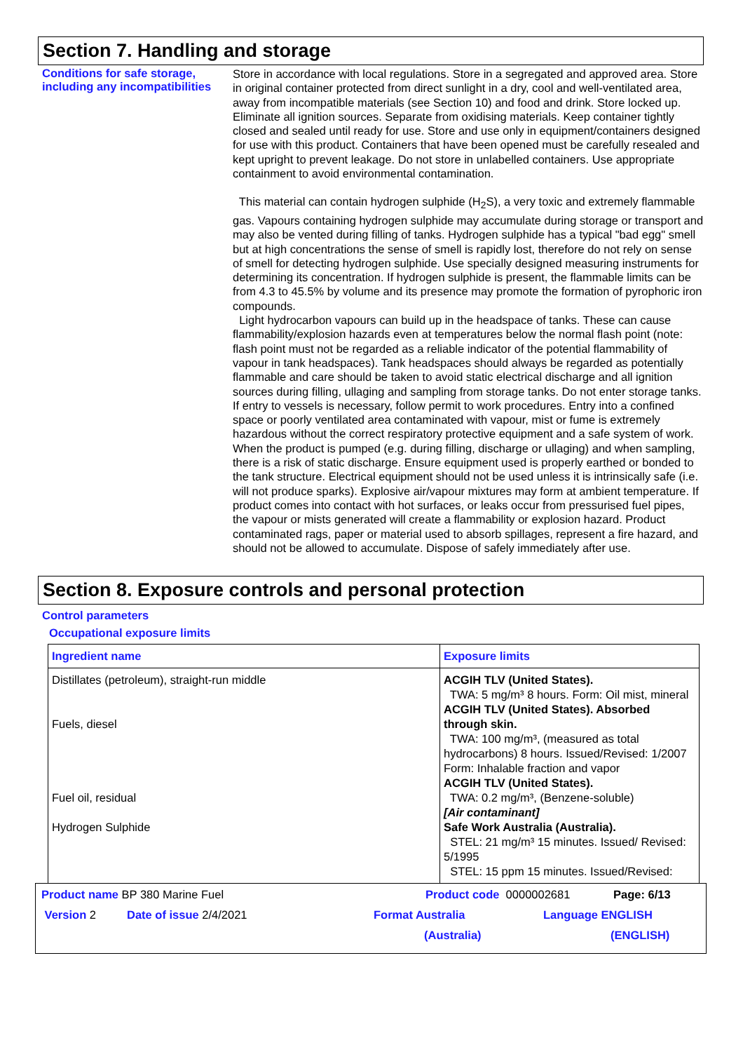Section 7. Handling and storage
Conditions for safe storage, including any incompatibilities
Store in accordance with local regulations. Store in a segregated and approved area. Store in original container protected from direct sunlight in a dry, cool and well-ventilated area, away from incompatible materials (see Section 10) and food and drink. Store locked up. Eliminate all ignition sources. Separate from oxidising materials. Keep container tightly closed and sealed until ready for use. Store and use only in equipment/containers designed for use with this product. Containers that have been opened must be carefully resealed and kept upright to prevent leakage. Do not store in unlabelled containers. Use appropriate containment to avoid environmental contamination.
This material can contain hydrogen sulphide (H<sub>2</sub>S), a very toxic and extremely flammable gas. Vapours containing hydrogen sulphide may accumulate during storage or transport and may also be vented during filling of tanks. Hydrogen sulphide has a typical "bad egg" smell but at high concentrations the sense of smell is rapidly lost, therefore do not rely on sense of smell for detecting hydrogen sulphide. Use specially designed measuring instruments for determining its concentration. If hydrogen sulphide is present, the flammable limits can be from 4.3 to 45.5% by volume and its presence may promote the formation of pyrophoric iron compounds.
Light hydrocarbon vapours can build up in the headspace of tanks. These can cause flammability/explosion hazards even at temperatures below the normal flash point (note: flash point must not be regarded as a reliable indicator of the potential flammability of vapour in tank headspaces). Tank headspaces should always be regarded as potentially flammable and care should be taken to avoid static electrical discharge and all ignition sources during filling, ullaging and sampling from storage tanks. Do not enter storage tanks. If entry to vessels is necessary, follow permit to work procedures. Entry into a confined space or poorly ventilated area contaminated with vapour, mist or fume is extremely hazardous without the correct respiratory protective equipment and a safe system of work. When the product is pumped (e.g. during filling, discharge or ullaging) and when sampling, there is a risk of static discharge. Ensure equipment used is properly earthed or bonded to the tank structure. Electrical equipment should not be used unless it is intrinsically safe (i.e. will not produce sparks). Explosive air/vapour mixtures may form at ambient temperature. If product comes into contact with hot surfaces, or leaks occur from pressurised fuel pipes, the vapour or mists generated will create a flammability or explosion hazard. Product contaminated rags, paper or material used to absorb spillages, represent a fire hazard, and should not be allowed to accumulate. Dispose of safely immediately after use.
Section 8. Exposure controls and personal protection
Control parameters
Occupational exposure limits
| Ingredient name | Exposure limits |
| --- | --- |
| Distillates (petroleum), straight-run middle Fuels, diesel Fuel oil, residual Hydrogen Sulphide | ACGIH TLV (United States). TWA: 5 mg/m³ 8 hours. Form: Oil mist, mineral ACGIH TLV (United States). Absorbed through skin. TWA: 100 mg/m³, (measured as total hydrocarbons) 8 hours. Issued/Revised: 1/2007 Form: Inhalable fraction and vapor ACGIH TLV (United States). TWA: 0.2 mg/m³, (Benzene-soluble) [Air contaminant] Safe Work Australia (Australia). STEL: 21 mg/m³ 15 minutes. Issued/ Revised: 5/1995 STEL: 15 ppm 15 minutes. Issued/Revised: |
Product name BP 380 Marine Fuel Product code 0000002681 Page: 6/13
Version 2 Date of issue 2/4/2021 Format Australia Language ENGLISH
(Australia) (ENGLISH)